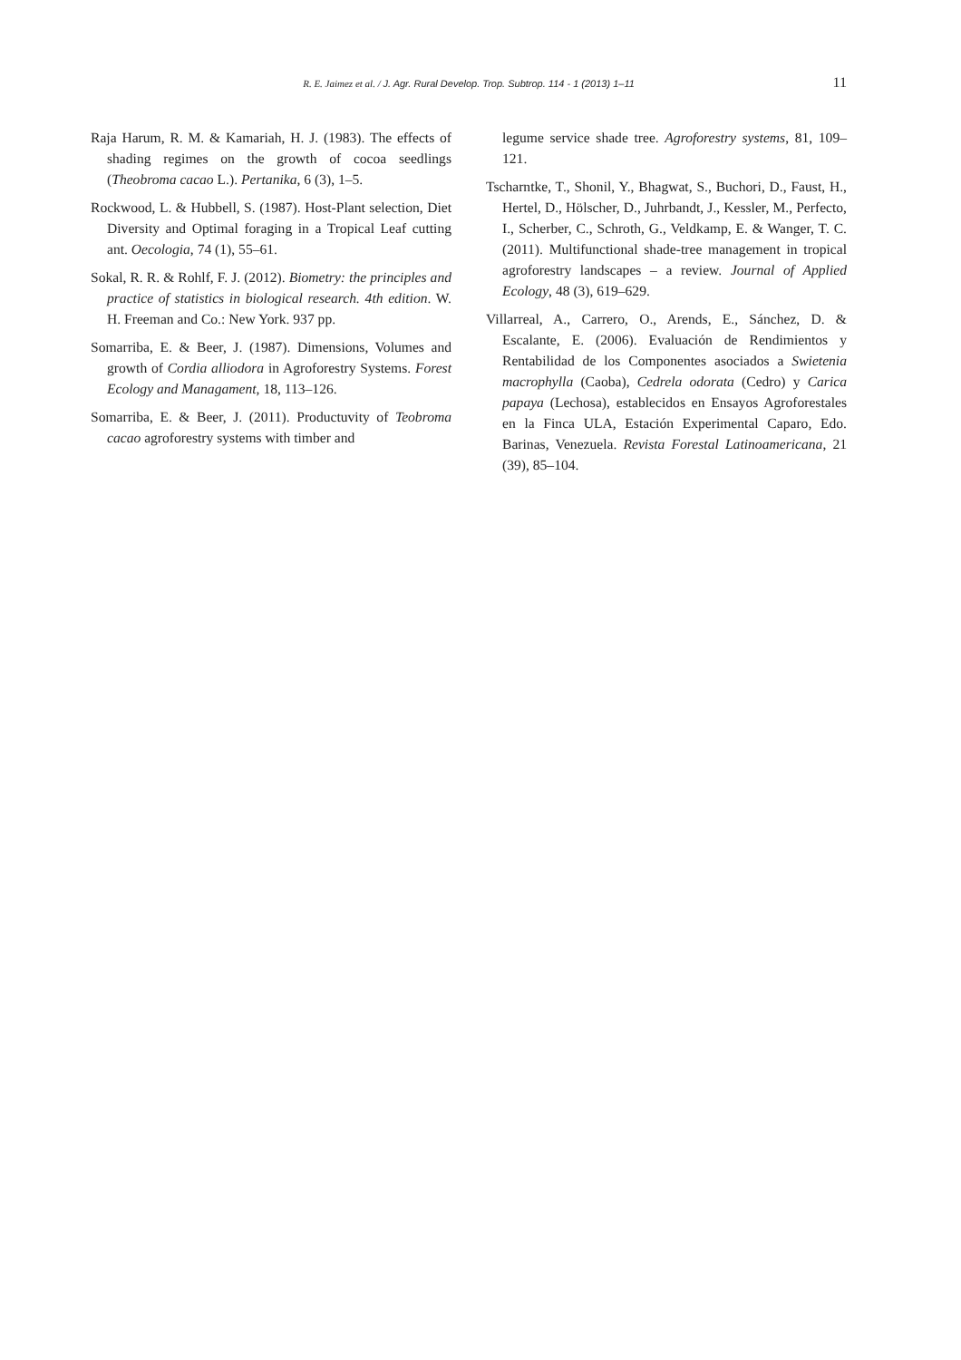R. E. Jaimez et al. / J. Agr. Rural Develop. Trop. Subtrop. 114 - 1 (2013) 1–11
11
Raja Harum, R. M. & Kamariah, H. J. (1983). The effects of shading regimes on the growth of cocoa seedlings (Theobroma cacao L.). Pertanika, 6 (3), 1–5.
Rockwood, L. & Hubbell, S. (1987). Host-Plant selection, Diet Diversity and Optimal foraging in a Tropical Leaf cutting ant. Oecologia, 74 (1), 55–61.
Sokal, R. R. & Rohlf, F. J. (2012). Biometry: the principles and practice of statistics in biological research. 4th edition. W. H. Freeman and Co.: New York. 937 pp.
Somarriba, E. & Beer, J. (1987). Dimensions, Volumes and growth of Cordia alliodora in Agroforestry Systems. Forest Ecology and Managament, 18, 113–126.
Somarriba, E. & Beer, J. (2011). Productuvity of Teobroma cacao agroforestry systems with timber and
legume service shade tree. Agroforestry systems, 81, 109–121.
Tscharntke, T., Shonil, Y., Bhagwat, S., Buchori, D., Faust, H., Hertel, D., Hölscher, D., Juhrbandt, J., Kessler, M., Perfecto, I., Scherber, C., Schroth, G., Veldkamp, E. & Wanger, T. C. (2011). Multifunctional shade-tree management in tropical agroforestry landscapes – a review. Journal of Applied Ecology, 48 (3), 619–629.
Villarreal, A., Carrero, O., Arends, E., Sánchez, D. & Escalante, E. (2006). Evaluación de Rendimientos y Rentabilidad de los Componentes asociados a Swietenia macrophylla (Caoba), Cedrela odorata (Cedro) y Carica papaya (Lechosa), establecidos en Ensayos Agroforestales en la Finca ULA, Estación Experimental Caparo, Edo. Barinas, Venezuela. Revista Forestal Latinoamericana, 21 (39), 85–104.